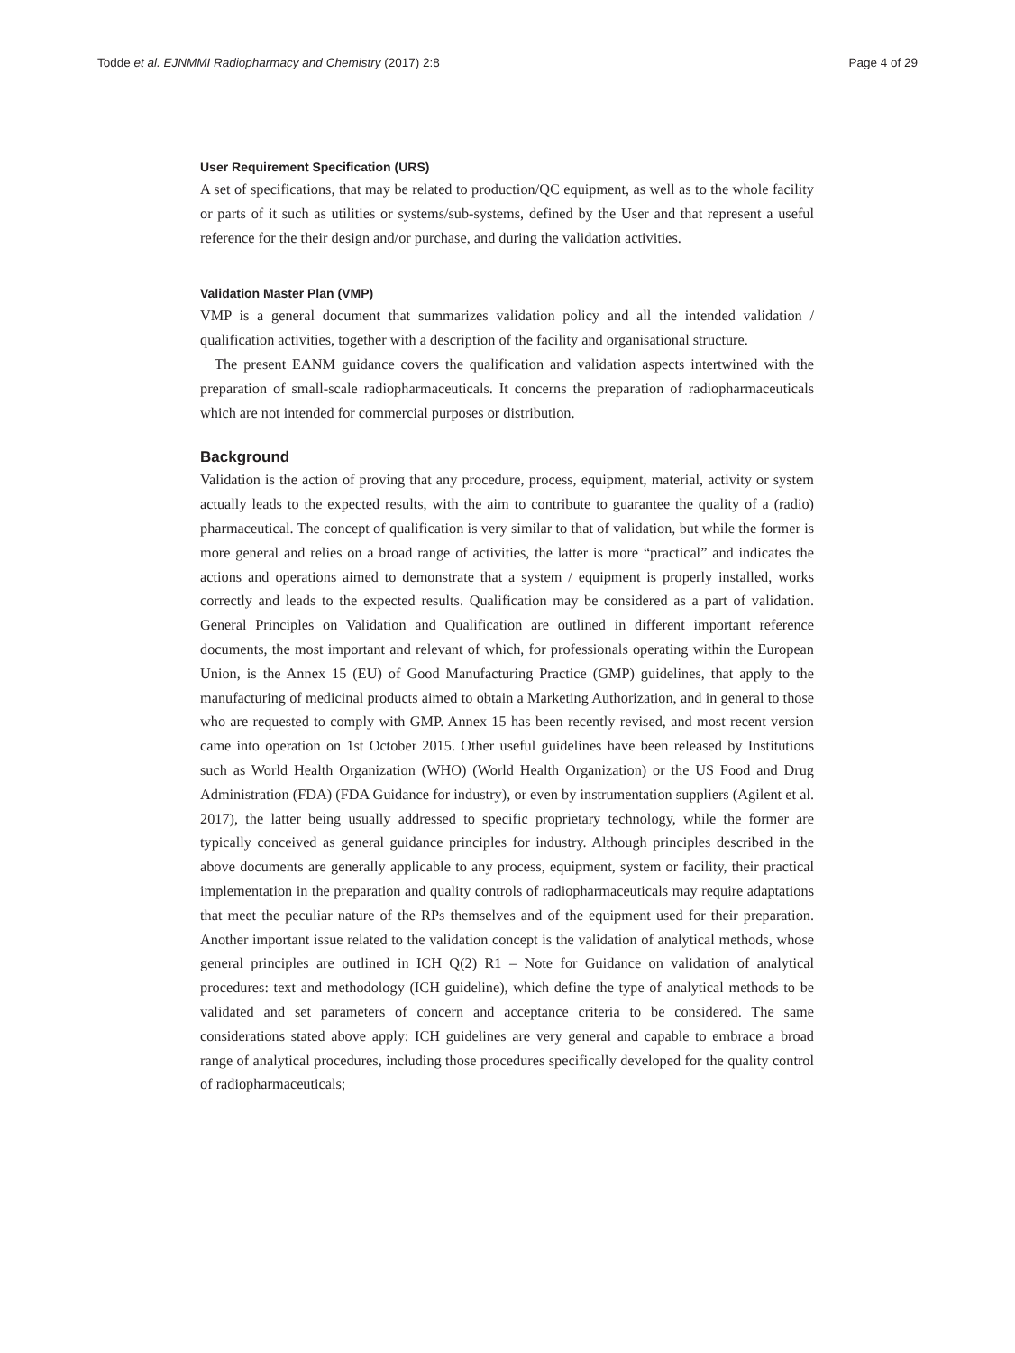Todde et al. EJNMMI Radiopharmacy and Chemistry (2017) 2:8 Page 4 of 29
User Requirement Specification (URS)
A set of specifications, that may be related to production/QC equipment, as well as to the whole facility or parts of it such as utilities or systems/sub-systems, defined by the User and that represent a useful reference for the their design and/or purchase, and during the validation activities.
Validation Master Plan (VMP)
VMP is a general document that summarizes validation policy and all the intended validation / qualification activities, together with a description of the facility and organisational structure.
The present EANM guidance covers the qualification and validation aspects intertwined with the preparation of small-scale radiopharmaceuticals. It concerns the preparation of radiopharmaceuticals which are not intended for commercial purposes or distribution.
Background
Validation is the action of proving that any procedure, process, equipment, material, activity or system actually leads to the expected results, with the aim to contribute to guarantee the quality of a (radio) pharmaceutical. The concept of qualification is very similar to that of validation, but while the former is more general and relies on a broad range of activities, the latter is more “practical” and indicates the actions and operations aimed to demonstrate that a system / equipment is properly installed, works correctly and leads to the expected results. Qualification may be considered as a part of validation. General Principles on Validation and Qualification are outlined in different important reference documents, the most important and relevant of which, for professionals operating within the European Union, is the Annex 15 (EU) of Good Manufacturing Practice (GMP) guidelines, that apply to the manufacturing of medicinal products aimed to obtain a Marketing Authorization, and in general to those who are requested to comply with GMP. Annex 15 has been recently revised, and most recent version came into operation on 1st October 2015. Other useful guidelines have been released by Institutions such as World Health Organization (WHO) (World Health Organization) or the US Food and Drug Administration (FDA) (FDA Guidance for industry), or even by instrumentation suppliers (Agilent et al. 2017), the latter being usually addressed to specific proprietary technology, while the former are typically conceived as general guidance principles for industry. Although principles described in the above documents are generally applicable to any process, equipment, system or facility, their practical implementation in the preparation and quality controls of radiopharmaceuticals may require adaptations that meet the peculiar nature of the RPs themselves and of the equipment used for their preparation. Another important issue related to the validation concept is the validation of analytical methods, whose general principles are outlined in ICH Q(2) R1 – Note for Guidance on validation of analytical procedures: text and methodology (ICH guideline), which define the type of analytical methods to be validated and set parameters of concern and acceptance criteria to be considered. The same considerations stated above apply: ICH guidelines are very general and capable to embrace a broad range of analytical procedures, including those procedures specifically developed for the quality control of radiopharmaceuticals;